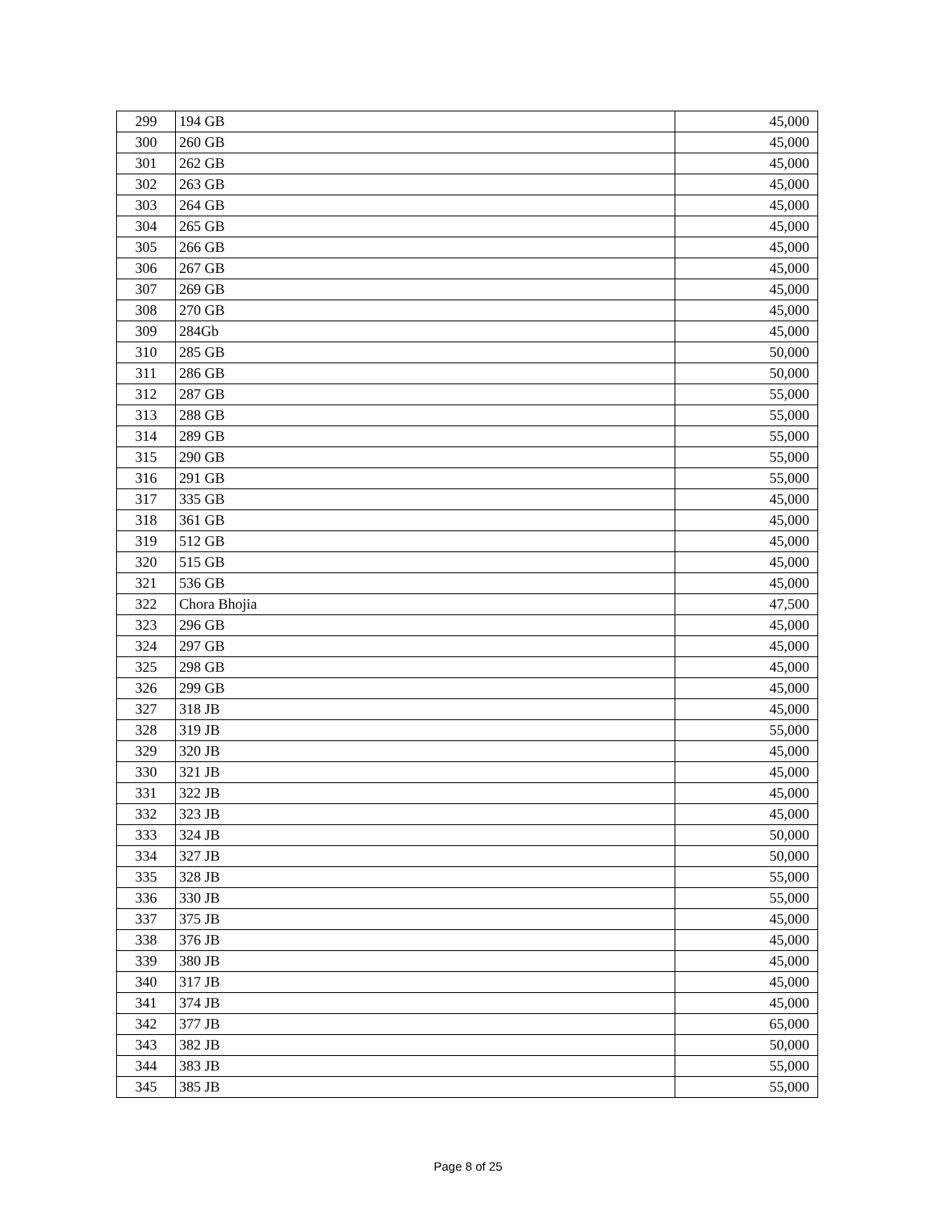| 299 | 194 GB | 45,000 |
| 300 | 260 GB | 45,000 |
| 301 | 262 GB | 45,000 |
| 302 | 263 GB | 45,000 |
| 303 | 264 GB | 45,000 |
| 304 | 265 GB | 45,000 |
| 305 | 266 GB | 45,000 |
| 306 | 267 GB | 45,000 |
| 307 | 269 GB | 45,000 |
| 308 | 270 GB | 45,000 |
| 309 | 284Gb | 45,000 |
| 310 | 285 GB | 50,000 |
| 311 | 286 GB | 50,000 |
| 312 | 287 GB | 55,000 |
| 313 | 288 GB | 55,000 |
| 314 | 289 GB | 55,000 |
| 315 | 290 GB | 55,000 |
| 316 | 291 GB | 55,000 |
| 317 | 335 GB | 45,000 |
| 318 | 361 GB | 45,000 |
| 319 | 512 GB | 45,000 |
| 320 | 515 GB | 45,000 |
| 321 | 536 GB | 45,000 |
| 322 | Chora Bhojia | 47,500 |
| 323 | 296 GB | 45,000 |
| 324 | 297 GB | 45,000 |
| 325 | 298 GB | 45,000 |
| 326 | 299 GB | 45,000 |
| 327 | 318 JB | 45,000 |
| 328 | 319 JB | 55,000 |
| 329 | 320 JB | 45,000 |
| 330 | 321 JB | 45,000 |
| 331 | 322 JB | 45,000 |
| 332 | 323 JB | 45,000 |
| 333 | 324 JB | 50,000 |
| 334 | 327 JB | 50,000 |
| 335 | 328 JB | 55,000 |
| 336 | 330 JB | 55,000 |
| 337 | 375 JB | 45,000 |
| 338 | 376 JB | 45,000 |
| 339 | 380 JB | 45,000 |
| 340 | 317 JB | 45,000 |
| 341 | 374 JB | 45,000 |
| 342 | 377 JB | 65,000 |
| 343 | 382 JB | 50,000 |
| 344 | 383 JB | 55,000 |
| 345 | 385 JB | 55,000 |
Page 8 of 25